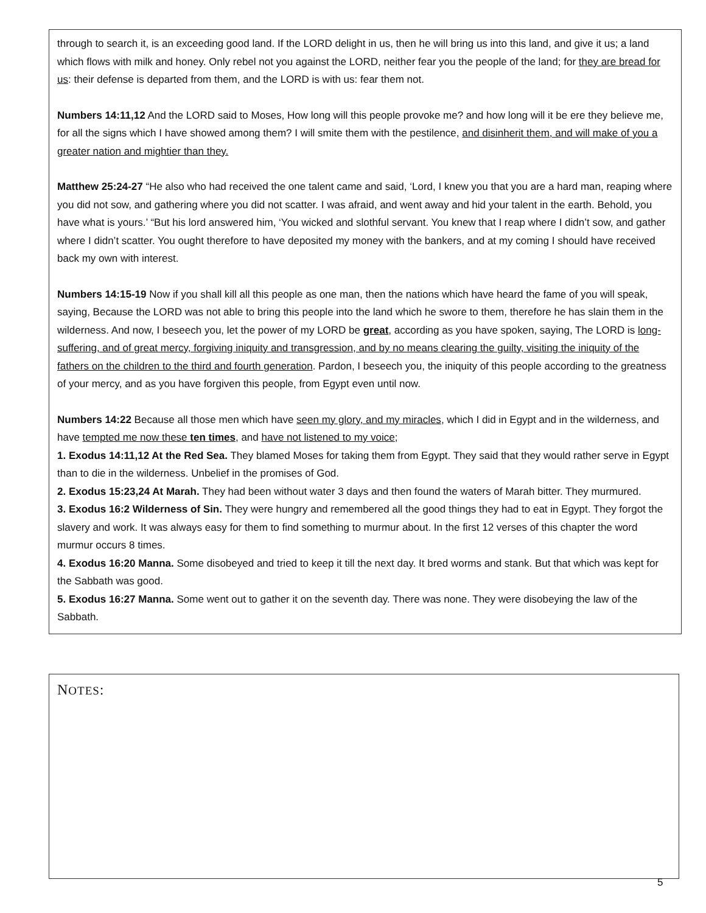through to search it, is an exceeding good land. If the LORD delight in us, then he will bring us into this land, and give it us; a land which flows with milk and honey. Only rebel not you against the LORD, neither fear you the people of the land; for they are bread for us: their defense is departed from them, and the LORD is with us: fear them not.
Numbers 14:11,12 And the LORD said to Moses, How long will this people provoke me? and how long will it be ere they believe me, for all the signs which I have showed among them? I will smite them with the pestilence, and disinherit them, and will make of you a greater nation and mightier than they.
Matthew 25:24-27 “He also who had received the one talent came and said, ‘Lord, I knew you that you are a hard man, reaping where you did not sow, and gathering where you did not scatter. I was afraid, and went away and hid your talent in the earth. Behold, you have what is yours.’ “But his lord answered him, ‘You wicked and slothful servant. You knew that I reap where I didn’t sow, and gather where I didn’t scatter. You ought therefore to have deposited my money with the bankers, and at my coming I should have received back my own with interest.
Numbers 14:15-19 Now if you shall kill all this people as one man, then the nations which have heard the fame of you will speak, saying, Because the LORD was not able to bring this people into the land which he swore to them, therefore he has slain them in the wilderness. And now, I beseech you, let the power of my LORD be great, according as you have spoken, saying, The LORD is long-suffering, and of great mercy, forgiving iniquity and transgression, and by no means clearing the guilty, visiting the iniquity of the fathers on the children to the third and fourth generation. Pardon, I beseech you, the iniquity of this people according to the greatness of your mercy, and as you have forgiven this people, from Egypt even until now.
Numbers 14:22 Because all those men which have seen my glory, and my miracles, which I did in Egypt and in the wilderness, and have tempted me now these ten times, and have not listened to my voice;
1. Exodus 14:11,12 At the Red Sea. They blamed Moses for taking them from Egypt. They said that they would rather serve in Egypt than to die in the wilderness. Unbelief in the promises of God.
2. Exodus 15:23,24 At Marah. They had been without water 3 days and then found the waters of Marah bitter. They murmured.
3. Exodus 16:2 Wilderness of Sin. They were hungry and remembered all the good things they had to eat in Egypt. They forgot the slavery and work. It was always easy for them to find something to murmur about. In the first 12 verses of this chapter the word murmur occurs 8 times.
4. Exodus 16:20 Manna. Some disobeyed and tried to keep it till the next day. It bred worms and stank. But that which was kept for the Sabbath was good.
5. Exodus 16:27 Manna. Some went out to gather it on the seventh day. There was none. They were disobeying the law of the Sabbath.
NOTES:
5